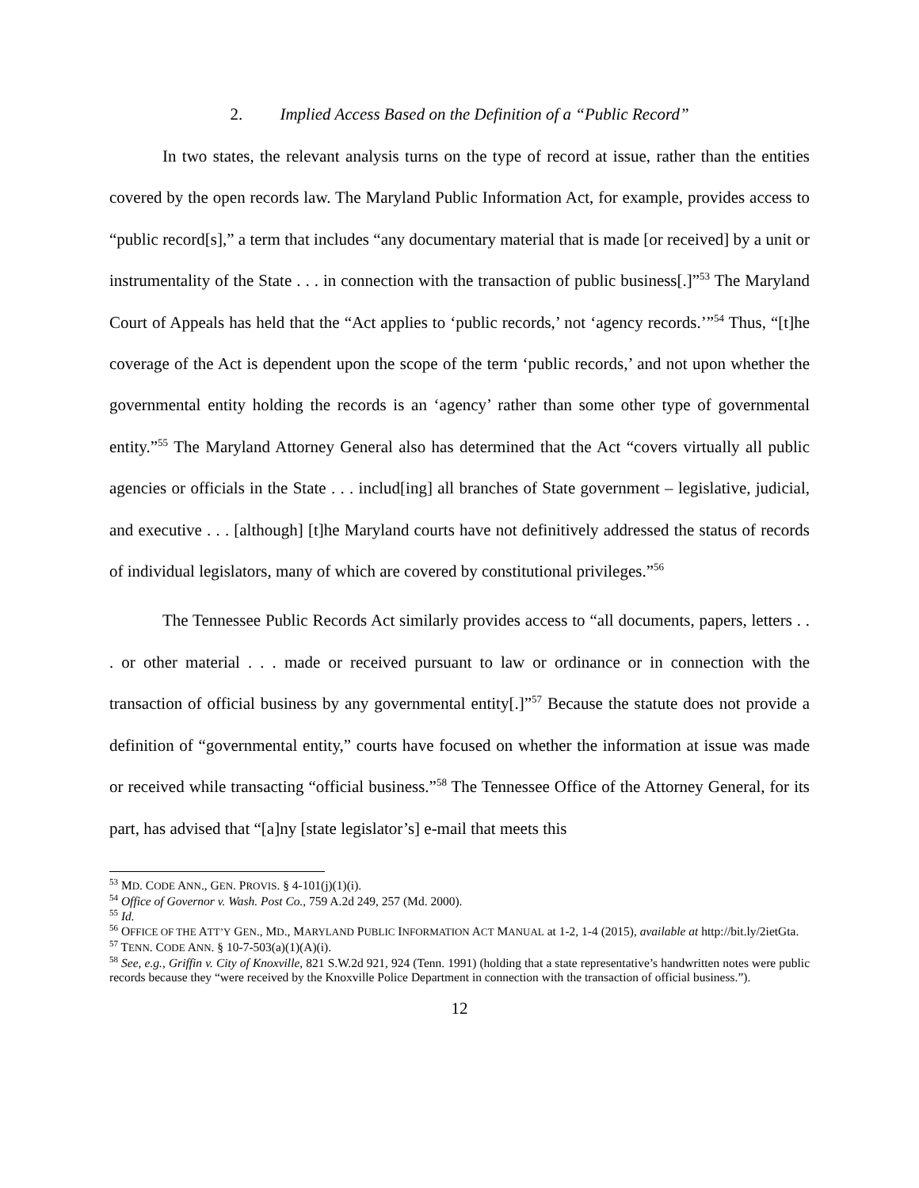2. Implied Access Based on the Definition of a “Public Record”
In two states, the relevant analysis turns on the type of record at issue, rather than the entities covered by the open records law. The Maryland Public Information Act, for example, provides access to “public record[s],” a term that includes “any documentary material that is made [or received] by a unit or instrumentality of the State . . . in connection with the transaction of public business[.]”<sup>53</sup> The Maryland Court of Appeals has held that the “Act applies to ‘public records,’ not ‘agency records.’”<sup>54</sup> Thus, “[t]he coverage of the Act is dependent upon the scope of the term ‘public records,’ and not upon whether the governmental entity holding the records is an ‘agency’ rather than some other type of governmental entity.”<sup>55</sup> The Maryland Attorney General also has determined that the Act “covers virtually all public agencies or officials in the State . . . includ[ing] all branches of State government – legislative, judicial, and executive . . . [although] [t]he Maryland courts have not definitively addressed the status of records of individual legislators, many of which are covered by constitutional privileges.”<sup>56</sup>
The Tennessee Public Records Act similarly provides access to “all documents, papers, letters . . . or other material . . . made or received pursuant to law or ordinance or in connection with the transaction of official business by any governmental entity[.]”<sup>57</sup> Because the statute does not provide a definition of “governmental entity,” courts have focused on whether the information at issue was made or received while transacting “official business.”<sup>58</sup> The Tennessee Office of the Attorney General, for its part, has advised that “[a]ny [state legislator’s] e-mail that meets this
<sup>53</sup> MD. CODE ANN., GEN. PROVIS. § 4-101(j)(1)(i).
<sup>54</sup> Office of Governor v. Wash. Post Co., 759 A.2d 249, 257 (Md. 2000).
<sup>55</sup> Id.
<sup>56</sup> OFFICE OF THE ATT’Y GEN., MD., MARYLAND PUBLIC INFORMATION ACT MANUAL at 1-2, 1-4 (2015), available at http://bit.ly/2ietGta.
<sup>57</sup> TENN. CODE ANN. § 10-7-503(a)(1)(A)(i).
<sup>58</sup> See, e.g., Griffin v. City of Knoxville, 821 S.W.2d 921, 924 (Tenn. 1991) (holding that a state representative’s handwritten notes were public records because they “were received by the Knoxville Police Department in connection with the transaction of official business.”).
12